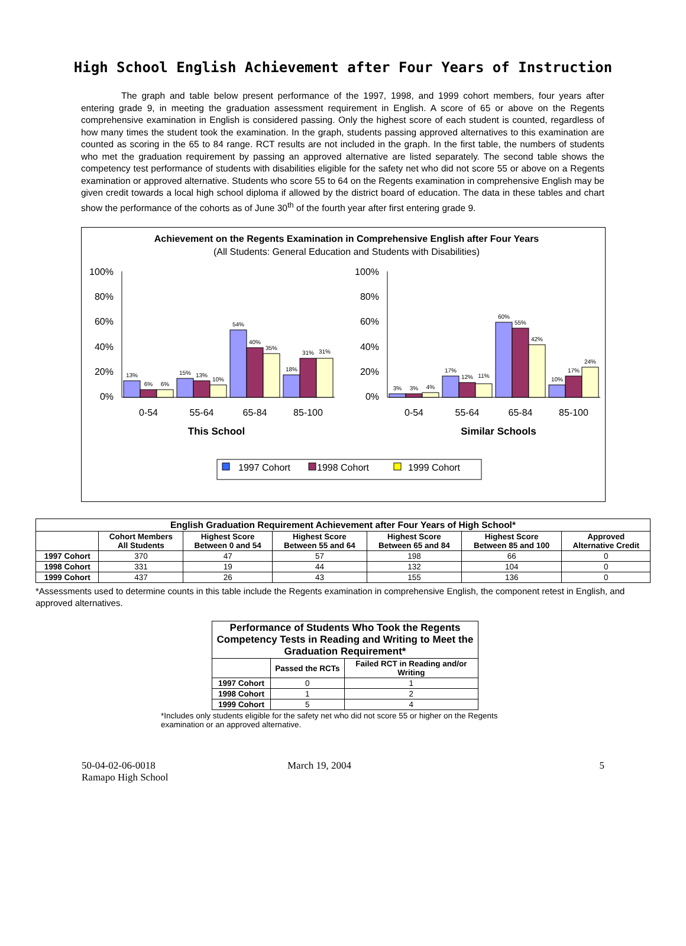High School English Achievement after Four Years of Instruction
The graph and table below present performance of the 1997, 1998, and 1999 cohort members, four years after entering grade 9, in meeting the graduation assessment requirement in English. A score of 65 or above on the Regents comprehensive examination in English is considered passing. Only the highest score of each student is counted, regardless of how many times the student took the examination. In the graph, students passing approved alternatives to this examination are counted as scoring in the 65 to 84 range. RCT results are not included in the graph. In the first table, the numbers of students who met the graduation requirement by passing an approved alternative are listed separately. The second table shows the competency test performance of students with disabilities eligible for the safety net who did not score 55 or above on a Regents examination or approved alternative. Students who score 55 to 64 on the Regents examination in comprehensive English may be given credit towards a local high school diploma if allowed by the district board of education. The data in these tables and chart show the performance of the cohorts as of June 30<sup>th</sup> of the fourth year after first entering grade 9.
Achievement on the Regents Examination in Comprehensive English after Four Years
(All Students: General Education and Students with Disabilities)
100%
80%
60%
40%
20%
0%
100%
80%
60%
40%
20%
0%
13%
6%
6%
15%
13%
10%
54%
40%
35%
18%
31%
31%
3%
3%
4%
17%
12%
11%
60%
55%
42%
10%
17%
24%
0-54
55-64
65-84
85-100
0-54
55-64
65-84
85-100
This School
Similar Schools
1997 Cohort
1998 Cohort
1999 Cohort
| English Graduation Requirement Achievement after Four Years of High School* | | | | | | |
| --- | --- | --- | --- | --- | --- | --- |
| | Cohort Members All Students | Highest Score Between 0 and 54 | Highest Score Between 55 and 64 | Highest Score Between 65 and 84 | Highest Score Between 85 and 100 | Approved Alternative Credit |
| 1997 Cohort | 370 | 47 | 57 | 198 | 66 | 0 |
| 1998 Cohort | 331 | 19 | 44 | 132 | 104 | 0 |
| 1999 Cohort | 437 | 26 | 43 | 155 | 136 | 0 |
*Assessments used to determine counts in this table include the Regents examination in comprehensive English, the component retest in English, and approved alternatives.
| Performance of Students Who Took the Regents Competency Tests in Reading and Writing to Meet the Graduation Requirement* | | |
| --- | --- | --- |
| | Passed the RCTs | Failed RCT in Reading and/or Writing |
| 1997 Cohort | 0 | 1 |
| 1998 Cohort | 1 | 2 |
| 1999 Cohort | 5 | 4 |
*Includes only students eligible for the safety net who did not score 55 or higher on the Regents examination or an approved alternative.
50-04-02-06-0018
Ramapo High School
March 19, 2004 5